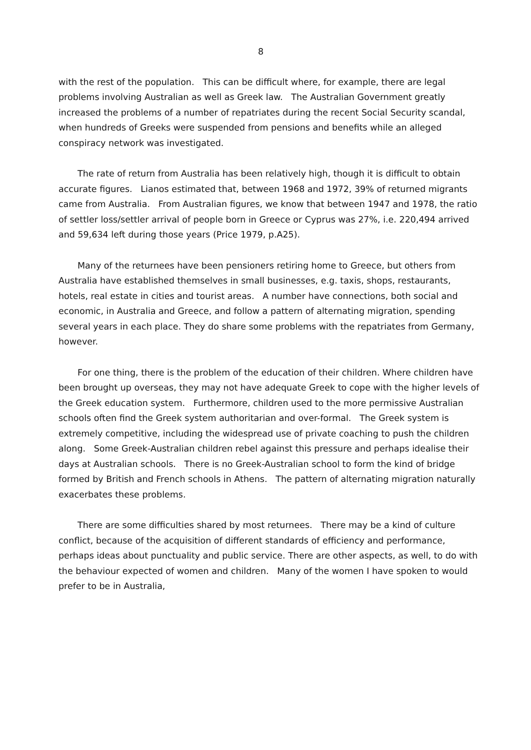8
with the rest of the population. This can be difficult where, for example, there are legal problems involving Australian as well as Greek law. The Australian Government greatly increased the problems of a number of repatriates during the recent Social Security scandal, when hundreds of Greeks were suspended from pensions and benefits while an alleged conspiracy network was investigated.
The rate of return from Australia has been relatively high, though it is difficult to obtain accurate figures. Lianos estimated that, between 1968 and 1972, 39% of returned migrants came from Australia. From Australian figures, we know that between 1947 and 1978, the ratio of settler loss/settler arrival of people born in Greece or Cyprus was 27%, i.e. 220,494 arrived and 59,634 left during those years (Price 1979, p.A25).
Many of the returnees have been pensioners retiring home to Greece, but others from Australia have established themselves in small businesses, e.g. taxis, shops, restaurants, hotels, real estate in cities and tourist areas. A number have connections, both social and economic, in Australia and Greece, and follow a pattern of alternating migration, spending several years in each place. They do share some problems with the repatriates from Germany, however.
For one thing, there is the problem of the education of their children. Where children have been brought up overseas, they may not have adequate Greek to cope with the higher levels of the Greek education system. Furthermore, children used to the more permissive Australian schools often find the Greek system authoritarian and over-formal. The Greek system is extremely competitive, including the widespread use of private coaching to push the children along. Some Greek-Australian children rebel against this pressure and perhaps idealise their days at Australian schools. There is no Greek-Australian school to form the kind of bridge formed by British and French schools in Athens. The pattern of alternating migration naturally exacerbates these problems.
There are some difficulties shared by most returnees. There may be a kind of culture conflict, because of the acquisition of different standards of efficiency and performance, perhaps ideas about punctuality and public service. There are other aspects, as well, to do with the behaviour expected of women and children. Many of the women I have spoken to would prefer to be in Australia,